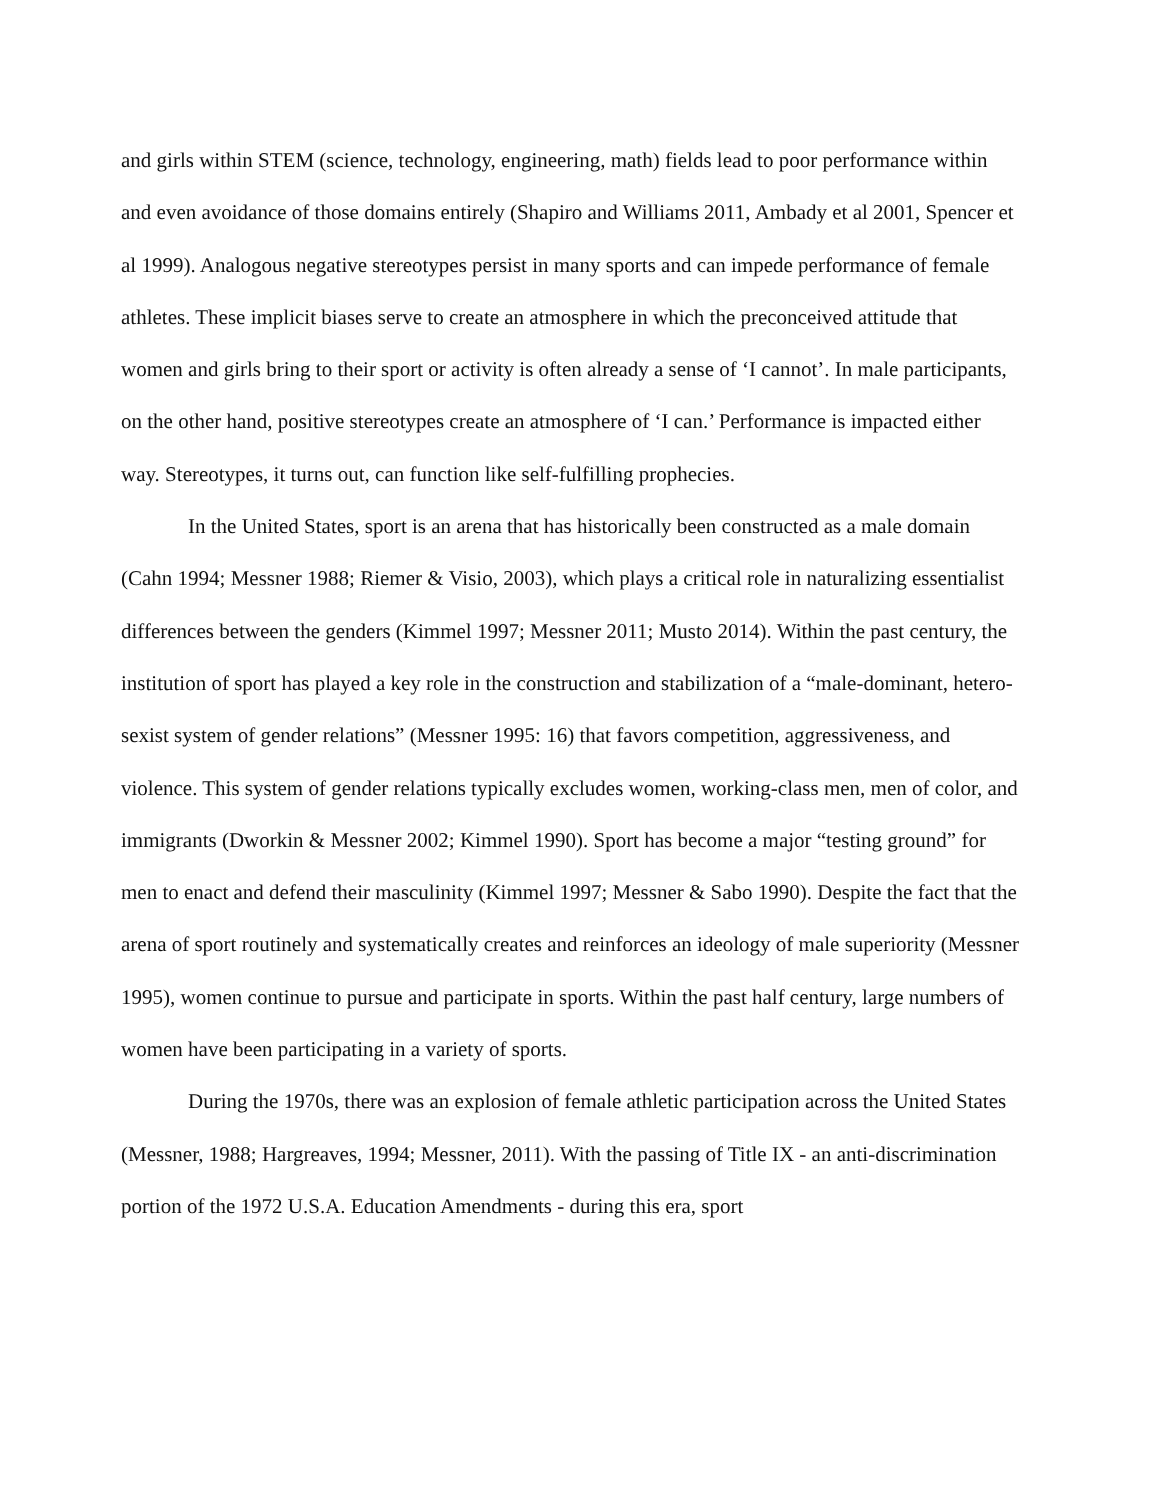and girls within STEM (science, technology, engineering, math) fields lead to poor performance within and even avoidance of those domains entirely (Shapiro and Williams 2011, Ambady et al 2001, Spencer et al 1999). Analogous negative stereotypes persist in many sports and can impede performance of female athletes. These implicit biases serve to create an atmosphere in which the preconceived attitude that women and girls bring to their sport or activity is often already a sense of ‘I cannot’. In male participants, on the other hand, positive stereotypes create an atmosphere of ‘I can.’ Performance is impacted either way. Stereotypes, it turns out, can function like self-fulfilling prophecies.
In the United States, sport is an arena that has historically been constructed as a male domain (Cahn 1994; Messner 1988; Riemer & Visio, 2003), which plays a critical role in naturalizing essentialist differences between the genders (Kimmel 1997; Messner 2011; Musto 2014). Within the past century, the institution of sport has played a key role in the construction and stabilization of a “male-dominant, hetero-sexist system of gender relations” (Messner 1995: 16) that favors competition, aggressiveness, and violence. This system of gender relations typically excludes women, working-class men, men of color, and immigrants (Dworkin & Messner 2002; Kimmel 1990). Sport has become a major “testing ground” for men to enact and defend their masculinity (Kimmel 1997; Messner & Sabo 1990). Despite the fact that the arena of sport routinely and systematically creates and reinforces an ideology of male superiority (Messner 1995), women continue to pursue and participate in sports. Within the past half century, large numbers of women have been participating in a variety of sports.
During the 1970s, there was an explosion of female athletic participation across the United States (Messner, 1988; Hargreaves, 1994; Messner, 2011). With the passing of Title IX - an anti-discrimination portion of the 1972 U.S.A. Education Amendments - during this era, sport